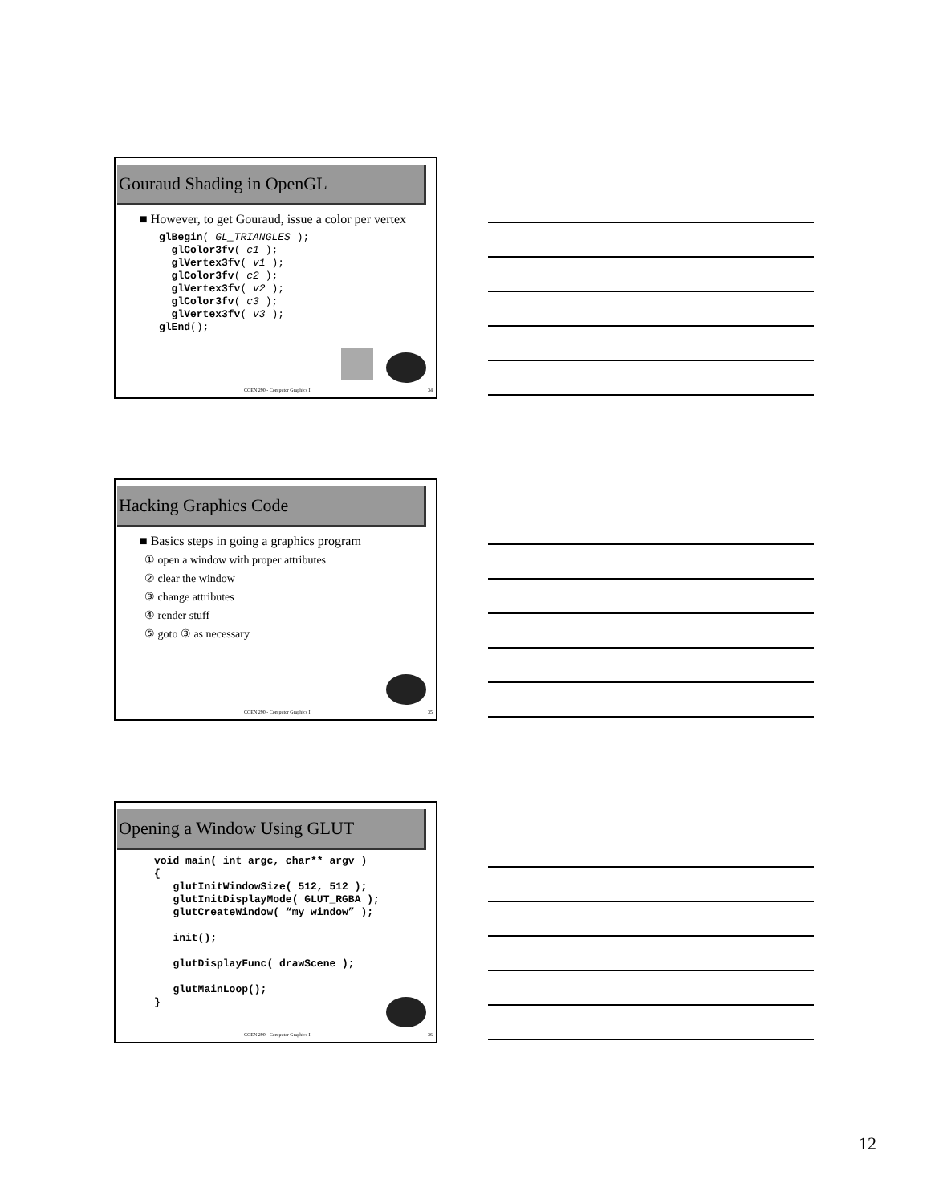Gouraud Shading in OpenGL
■ However, to get Gouraud, issue a color per vertex
glBegin( GL_TRIANGLES );
  glColor3fv( c1 );
  glVertex3fv( v1 );
  glColor3fv( c2 );
  glVertex3fv( v2 );
  glColor3fv( c3 );
  glVertex3fv( v3 );
glEnd();
COEN 290 - Computer Graphics I 34
Hacking Graphics Code
■ Basics steps in going a graphics program
① open a window with proper attributes
② clear the window
③ change attributes
④ render stuff
⑤ goto ③ as necessary
COEN 290 - Computer Graphics I 35
Opening a Window Using GLUT
void main( int argc, char** argv )
{
   glutInitWindowSize( 512, 512 );
   glutInitDisplayMode( GLUT_RGBA );
   glutCreateWindow( “my window” );

   init();

   glutDisplayFunc( drawScene );

   glutMainLoop();
}
COEN 290 - Computer Graphics I 36
12